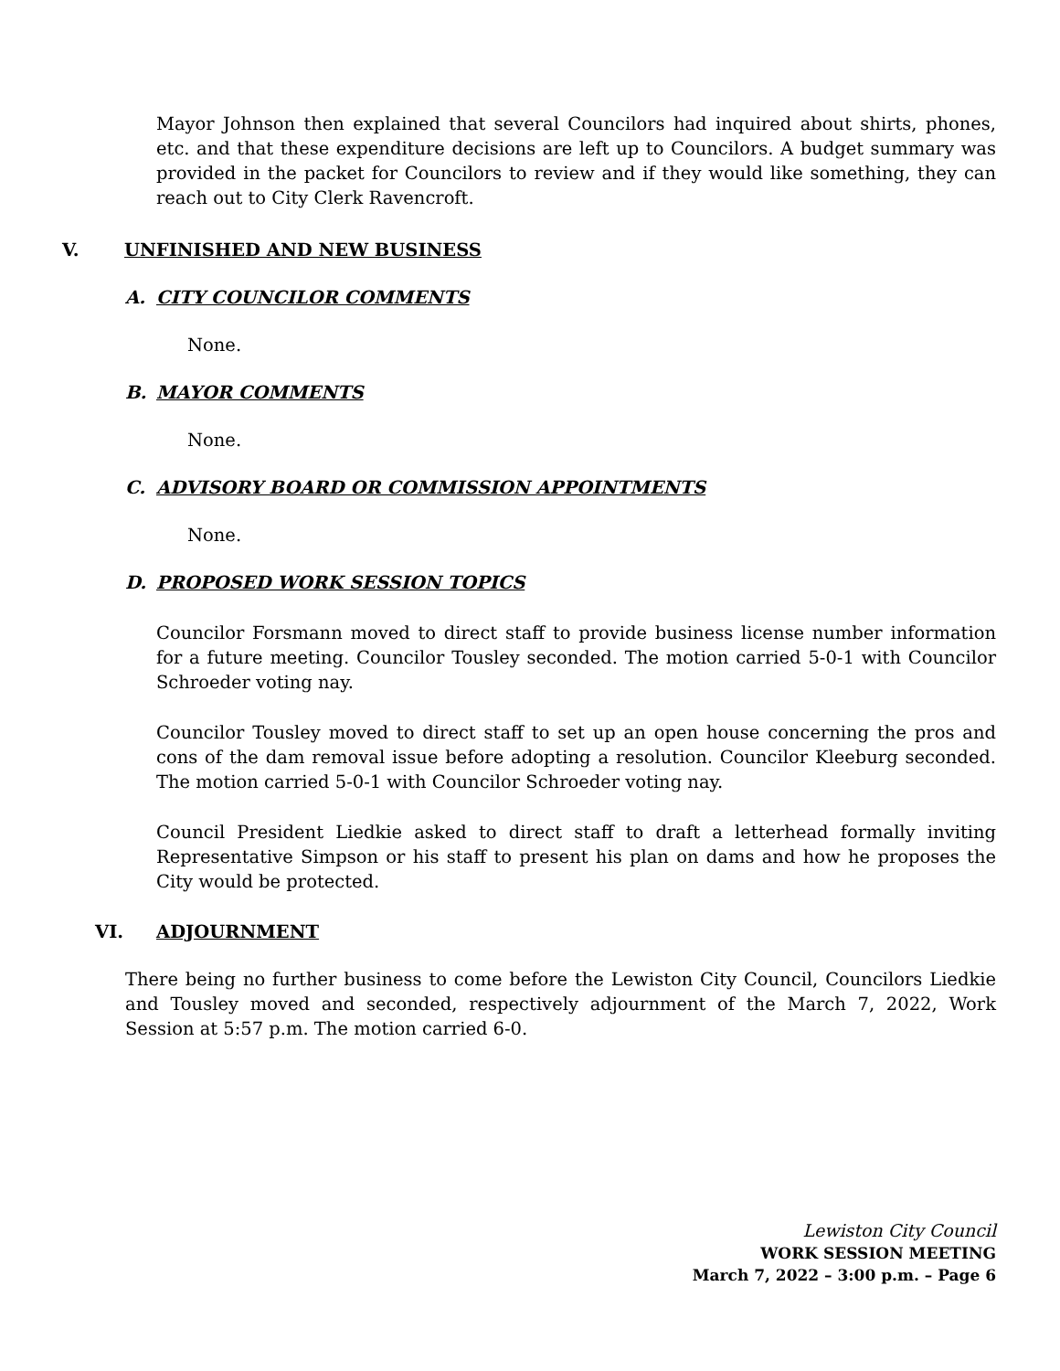Mayor Johnson then explained that several Councilors had inquired about shirts, phones, etc. and that these expenditure decisions are left up to Councilors. A budget summary was provided in the packet for Councilors to review and if they would like something, they can reach out to City Clerk Ravencroft.
V. UNFINISHED AND NEW BUSINESS
A. CITY COUNCILOR COMMENTS
None.
B. MAYOR COMMENTS
None.
C. ADVISORY BOARD OR COMMISSION APPOINTMENTS
None.
D. PROPOSED WORK SESSION TOPICS
Councilor Forsmann moved to direct staff to provide business license number information for a future meeting. Councilor Tousley seconded. The motion carried 5-0-1 with Councilor Schroeder voting nay.
Councilor Tousley moved to direct staff to set up an open house concerning the pros and cons of the dam removal issue before adopting a resolution. Councilor Kleeburg seconded. The motion carried 5-0-1 with Councilor Schroeder voting nay.
Council President Liedkie asked to direct staff to draft a letterhead formally inviting Representative Simpson or his staff to present his plan on dams and how he proposes the City would be protected.
VI. ADJOURNMENT
There being no further business to come before the Lewiston City Council, Councilors Liedkie and Tousley moved and seconded, respectively adjournment of the March 7, 2022, Work Session at 5:57 p.m. The motion carried 6-0.
Lewiston City Council
WORK SESSION MEETING
March 7, 2022 – 3:00 p.m. – Page 6